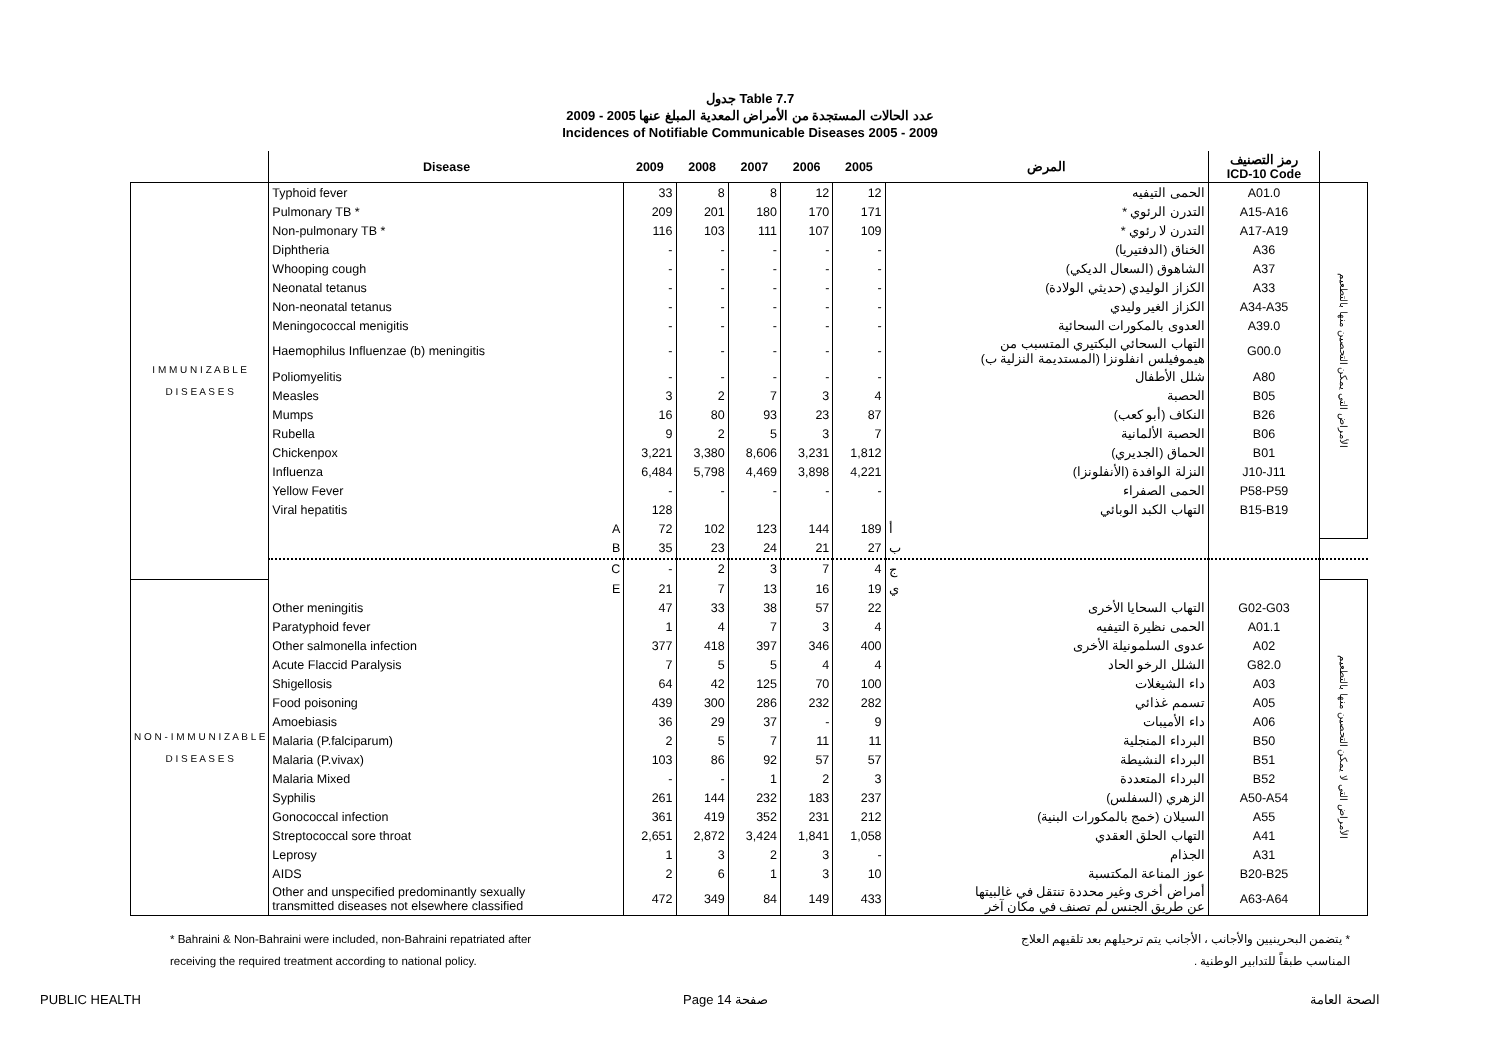جدول Table 7.7
عدد الحالات المستجدة من الأمراض المعدية المبلغ عنها 2005 - 2009
Incidences of Notifiable Communicable Diseases 2005 - 2009
| | Disease | 2009 | 2008 | 2007 | 2006 | 2005 | المرض | رمز التصنيف ICD-10 Code | |
| --- | --- | --- | --- | --- | --- | --- | --- | --- | --- |
| I M M U N I Z A B L E D I S E A S E S | Typhoid fever | 33 | 8 | 8 | 12 | 12 | الحمى التيفيه | A01.0 | الأمراض التي يمكن التحصين منها بالتطعيم |
| | Pulmonary TB * | 209 | 201 | 180 | 170 | 171 | التدرن الرئوي * | A15-A16 | |
| | Non-pulmonary TB * | 116 | 103 | 111 | 107 | 109 | التدرن لا رئوي * | A17-A19 | |
| | Diphtheria | - | - | - | - | - | الخناق (الدفتيريا) | A36 | |
| | Whooping cough | - | - | - | - | - | الشاهوق (السعال الديكي) | A37 | |
| | Neonatal tetanus | - | - | - | - | - | الكزاز الوليدي (حديثي الولادة) | A33 | |
| | Non-neonatal tetanus | - | - | - | - | - | الكزاز الغير وليدي | A34-A35 | |
| | Meningococcal menigitis | - | - | - | - | - | العدوى بالمكورات السحائية | A39.0 | |
| | Haemophilus Influenzae (b) meningitis | - | - | - | - | - | التهاب السحائي البكتيري المتسبب من هيموفيلس انفلونزا (المستديمة النزلية ب) | G00.0 | |
| | Poliomyelitis | - | - | - | - | - | شلل الأطفال | A80 | |
| | Measles | 3 | 2 | 7 | 3 | 4 | الحصبة | B05 | |
| | Mumps | 16 | 80 | 93 | 23 | 87 | النكاف (أبو كعب) | B26 | |
| | Rubella | 9 | 2 | 5 | 3 | 7 | الحصبة الألمانية | B06 | |
| | Chickenpox | 3,221 | 3,380 | 8,606 | 3,231 | 1,812 | الحماق (الجديري) | B01 | |
| | Influenza | 6,484 | 5,798 | 4,469 | 3,898 | 4,221 | النزلة الوافدة (الأنفلونزا) | J10-J11 | |
| | Yellow Fever | - | - | - | - | - | الحمى الصفراء | P58-P59 | |
| | Viral hepatitis | 128 | | | | | التهاب الكبد الوبائي | B15-B19 | |
| | A | 72 | 102 | 123 | 144 | 189 | أ | | |
| | B | 35 | 23 | 24 | 21 | 27 | ب | | |
| | C | - | 2 | 3 | 7 | 4 | ج | | |
| N O N - I M M U N I Z A B L E D I S E A S E S | E | 21 | 7 | 13 | 16 | 19 | ي | | الأمراض التي لا يمكن التحصين منها بالتطعيم |
| | Other meningitis | 47 | 33 | 38 | 57 | 22 | التهاب السحايا الأخرى | G02-G03 | |
| | Paratyphoid fever | 1 | 4 | 7 | 3 | 4 | الحمى نظيرة التيفيه | A01.1 | |
| | Other salmonella infection | 377 | 418 | 397 | 346 | 400 | عدوى السلمونيلة الأخرى | A02 | |
| | Acute Flaccid Paralysis | 7 | 5 | 5 | 4 | 4 | الشلل الرخو الحاد | G82.0 | |
| | Shigellosis | 64 | 42 | 125 | 70 | 100 | داء الشيغلات | A03 | |
| | Food poisoning | 439 | 300 | 286 | 232 | 282 | تسمم غذائي | A05 | |
| | Amoebiasis | 36 | 29 | 37 | - | 9 | داء الأميبات | A06 | |
| | Malaria (P.falciparum) | 2 | 5 | 7 | 11 | 11 | البرداء المنجلية | B50 | |
| | Malaria (P.vivax) | 103 | 86 | 92 | 57 | 57 | البرداء النشيطة | B51 | |
| | Malaria Mixed | - | - | 1 | 2 | 3 | البرداء المتعددة | B52 | |
| | Syphilis | 261 | 144 | 232 | 183 | 237 | الزهري (السفلس) | A50-A54 | |
| | Gonococcal infection | 361 | 419 | 352 | 231 | 212 | السيلان (خمج بالمكورات البنية) | A55 | |
| | Streptococcal sore throat | 2,651 | 2,872 | 3,424 | 1,841 | 1,058 | التهاب الحلق العقدي | A41 | |
| | Leprosy | 1 | 3 | 2 | 3 | - | الجذام | A31 | |
| | AIDS | 2 | 6 | 1 | 3 | 10 | عوز المناعة المكتسبة | B20-B25 | |
| | Other and unspecified predominantly sexually transmitted diseases not elsewhere classified | 472 | 349 | 84 | 149 | 433 | أمراض أخرى وغير محددة تنتقل في غالبيتها عن طريق الجنس لم تصنف في مكان آخر | A63-A64 | |
* Bahraini & Non-Bahraini were included, non-Bahraini repatriated after
receiving the required treatment according to national policy.
* يتضمن البحرينيين والأجانب ، الأجانب يتم ترحيلهم بعد تلقيهم العلاج
المناسب طبقاً للتدابير الوطنية .
PUBLIC HEALTH Page 14 صفحة الصحة العامة